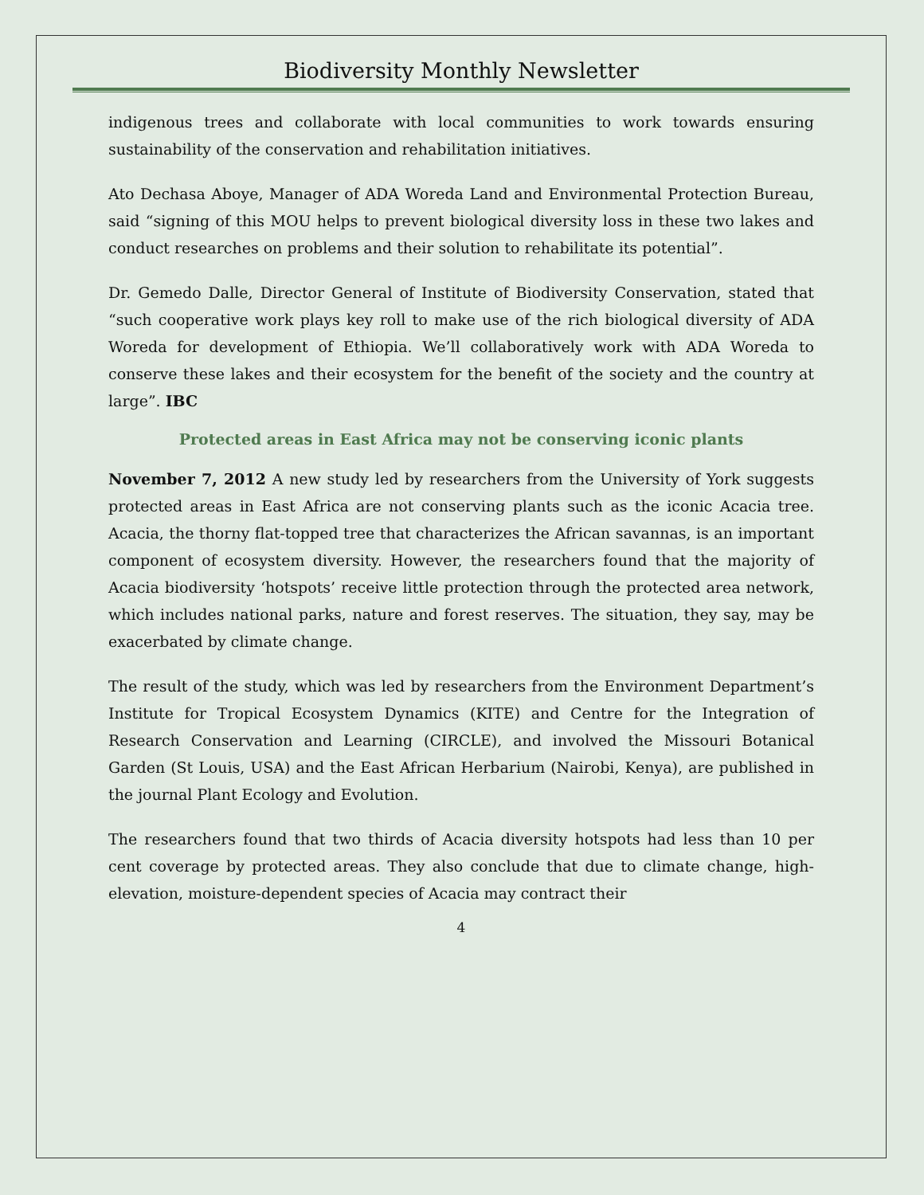Biodiversity Monthly Newsletter
indigenous trees and collaborate with local communities to work towards ensuring sustainability of the conservation and rehabilitation initiatives.
Ato Dechasa Aboye, Manager of ADA Woreda Land and Environmental Protection Bureau, said “signing of this MOU helps to prevent biological diversity loss in these two lakes and conduct researches on problems and their solution to rehabilitate its potential”.
Dr. Gemedo Dalle, Director General of Institute of Biodiversity Conservation, stated that “such cooperative work plays key roll to make use of the rich biological diversity of ADA Woreda for development of Ethiopia. We’ll collaboratively work with ADA Woreda to conserve these lakes and their ecosystem for the benefit of the society and the country at large”. IBC
Protected areas in East Africa may not be conserving iconic plants
November 7, 2012 A new study led by researchers from the University of York suggests protected areas in East Africa are not conserving plants such as the iconic Acacia tree. Acacia, the thorny flat-topped tree that characterizes the African savannas, is an important component of ecosystem diversity. However, the researchers found that the majority of Acacia biodiversity ‘hotspots’ receive little protection through the protected area network, which includes national parks, nature and forest reserves. The situation, they say, may be exacerbated by climate change.
The result of the study, which was led by researchers from the Environment Department’s Institute for Tropical Ecosystem Dynamics (KITE) and Centre for the Integration of Research Conservation and Learning (CIRCLE), and involved the Missouri Botanical Garden (St Louis, USA) and the East African Herbarium (Nairobi, Kenya), are published in the journal Plant Ecology and Evolution.
The researchers found that two thirds of Acacia diversity hotspots had less than 10 per cent coverage by protected areas. They also conclude that due to climate change, high-elevation, moisture-dependent species of Acacia may contract their
4